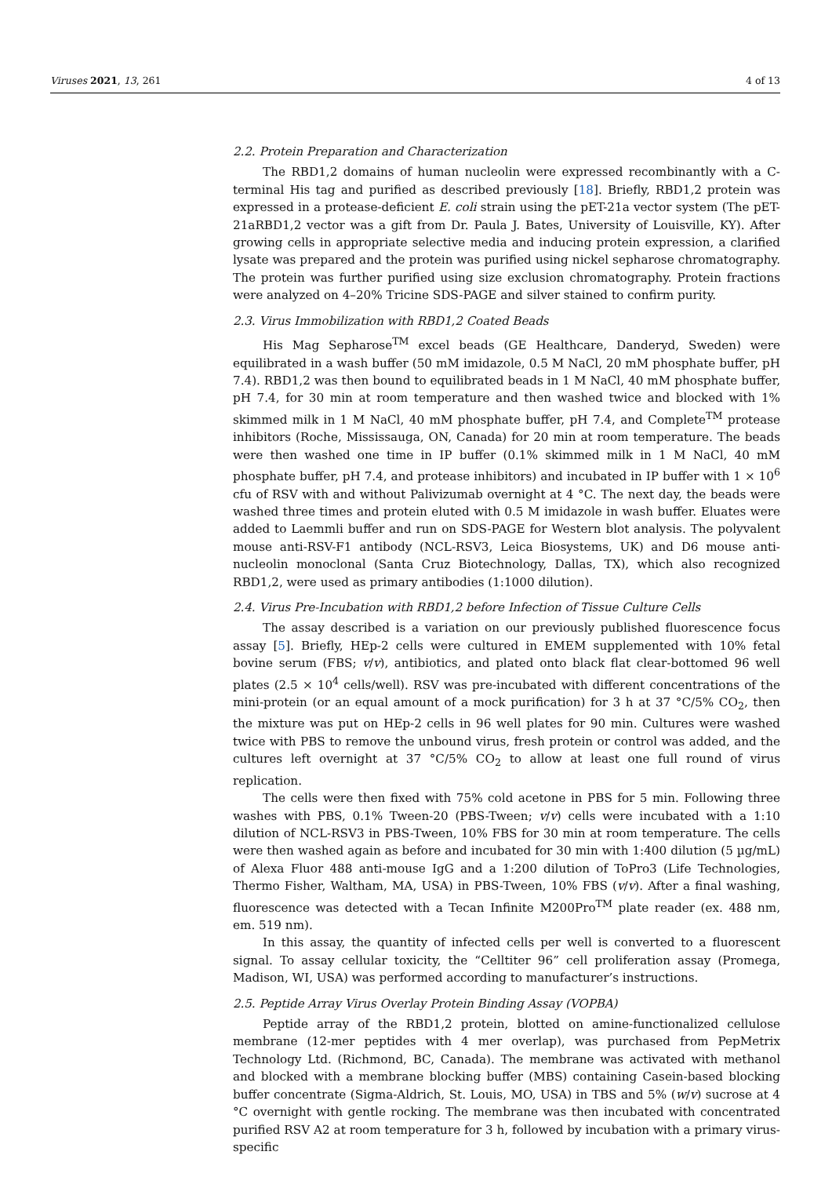Viruses 2021, 13, 261 4 of 13
2.2. Protein Preparation and Characterization
The RBD1,2 domains of human nucleolin were expressed recombinantly with a C-terminal His tag and purified as described previously [18]. Briefly, RBD1,2 protein was expressed in a protease-deficient E. coli strain using the pET-21a vector system (The pET-21aRBD1,2 vector was a gift from Dr. Paula J. Bates, University of Louisville, KY). After growing cells in appropriate selective media and inducing protein expression, a clarified lysate was prepared and the protein was purified using nickel sepharose chromatography. The protein was further purified using size exclusion chromatography. Protein fractions were analyzed on 4–20% Tricine SDS-PAGE and silver stained to confirm purity.
2.3. Virus Immobilization with RBD1,2 Coated Beads
His Mag Sepharose<sup>TM</sup> excel beads (GE Healthcare, Danderyd, Sweden) were equilibrated in a wash buffer (50 mM imidazole, 0.5 M NaCl, 20 mM phosphate buffer, pH 7.4). RBD1,2 was then bound to equilibrated beads in 1 M NaCl, 40 mM phosphate buffer, pH 7.4, for 30 min at room temperature and then washed twice and blocked with 1% skimmed milk in 1 M NaCl, 40 mM phosphate buffer, pH 7.4, and Complete<sup>TM</sup> protease inhibitors (Roche, Mississauga, ON, Canada) for 20 min at room temperature. The beads were then washed one time in IP buffer (0.1% skimmed milk in 1 M NaCl, 40 mM phosphate buffer, pH 7.4, and protease inhibitors) and incubated in IP buffer with 1 × 10<sup>6</sup> cfu of RSV with and without Palivizumab overnight at 4 °C. The next day, the beads were washed three times and protein eluted with 0.5 M imidazole in wash buffer. Eluates were added to Laemmli buffer and run on SDS-PAGE for Western blot analysis. The polyvalent mouse anti-RSV-F1 antibody (NCL-RSV3, Leica Biosystems, UK) and D6 mouse anti-nucleolin monoclonal (Santa Cruz Biotechnology, Dallas, TX), which also recognized RBD1,2, were used as primary antibodies (1:1000 dilution).
2.4. Virus Pre-Incubation with RBD1,2 before Infection of Tissue Culture Cells
The assay described is a variation on our previously published fluorescence focus assay [5]. Briefly, HEp-2 cells were cultured in EMEM supplemented with 10% fetal bovine serum (FBS; v/v), antibiotics, and plated onto black flat clear-bottomed 96 well plates (2.5 × 10<sup>4</sup> cells/well). RSV was pre-incubated with different concentrations of the mini-protein (or an equal amount of a mock purification) for 3 h at 37 °C/5% CO<sub>2</sub>, then the mixture was put on HEp-2 cells in 96 well plates for 90 min. Cultures were washed twice with PBS to remove the unbound virus, fresh protein or control was added, and the cultures left overnight at 37 °C/5% CO<sub>2</sub> to allow at least one full round of virus replication.
The cells were then fixed with 75% cold acetone in PBS for 5 min. Following three washes with PBS, 0.1% Tween-20 (PBS-Tween; v/v) cells were incubated with a 1:10 dilution of NCL-RSV3 in PBS-Tween, 10% FBS for 30 min at room temperature. The cells were then washed again as before and incubated for 30 min with 1:400 dilution (5 µg/mL) of Alexa Fluor 488 anti-mouse IgG and a 1:200 dilution of ToPro3 (Life Technologies, Thermo Fisher, Waltham, MA, USA) in PBS-Tween, 10% FBS (v/v). After a final washing, fluorescence was detected with a Tecan Infinite M200Pro<sup>TM</sup> plate reader (ex. 488 nm, em. 519 nm).
In this assay, the quantity of infected cells per well is converted to a fluorescent signal. To assay cellular toxicity, the “Celltiter 96” cell proliferation assay (Promega, Madison, WI, USA) was performed according to manufacturer’s instructions.
2.5. Peptide Array Virus Overlay Protein Binding Assay (VOPBA)
Peptide array of the RBD1,2 protein, blotted on amine-functionalized cellulose membrane (12-mer peptides with 4 mer overlap), was purchased from PepMetrix Technology Ltd. (Richmond, BC, Canada). The membrane was activated with methanol and blocked with a membrane blocking buffer (MBS) containing Casein-based blocking buffer concentrate (Sigma-Aldrich, St. Louis, MO, USA) in TBS and 5% (w/v) sucrose at 4 °C overnight with gentle rocking. The membrane was then incubated with concentrated purified RSV A2 at room temperature for 3 h, followed by incubation with a primary virus-specific